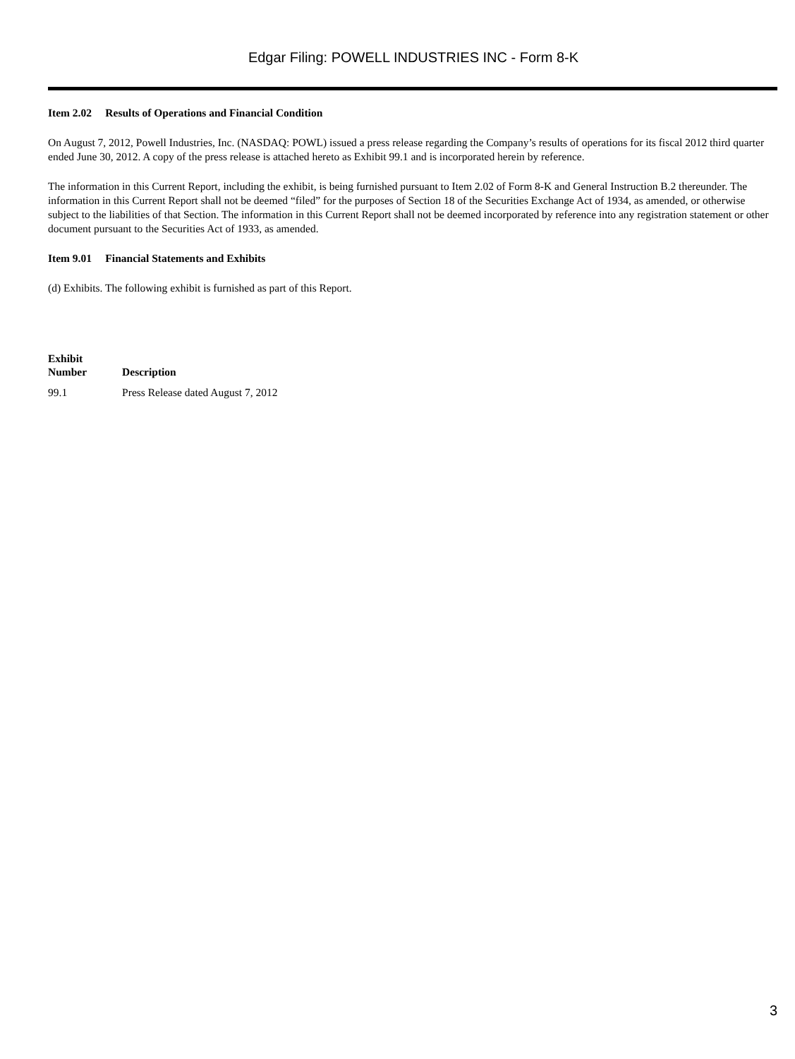Edgar Filing: POWELL INDUSTRIES INC - Form 8-K
Item 2.02 Results of Operations and Financial Condition
On August 7, 2012, Powell Industries, Inc. (NASDAQ: POWL) issued a press release regarding the Company’s results of operations for its fiscal 2012 third quarter ended June 30, 2012. A copy of the press release is attached hereto as Exhibit 99.1 and is incorporated herein by reference.
The information in this Current Report, including the exhibit, is being furnished pursuant to Item 2.02 of Form 8-K and General Instruction B.2 thereunder. The information in this Current Report shall not be deemed “filed” for the purposes of Section 18 of the Securities Exchange Act of 1934, as amended, or otherwise subject to the liabilities of that Section. The information in this Current Report shall not be deemed incorporated by reference into any registration statement or other document pursuant to the Securities Act of 1933, as amended.
Item 9.01 Financial Statements and Exhibits
(d) Exhibits. The following exhibit is furnished as part of this Report.
| Exhibit Number | Description |
| --- | --- |
| 99.1 | Press Release dated August 7, 2012 |
3